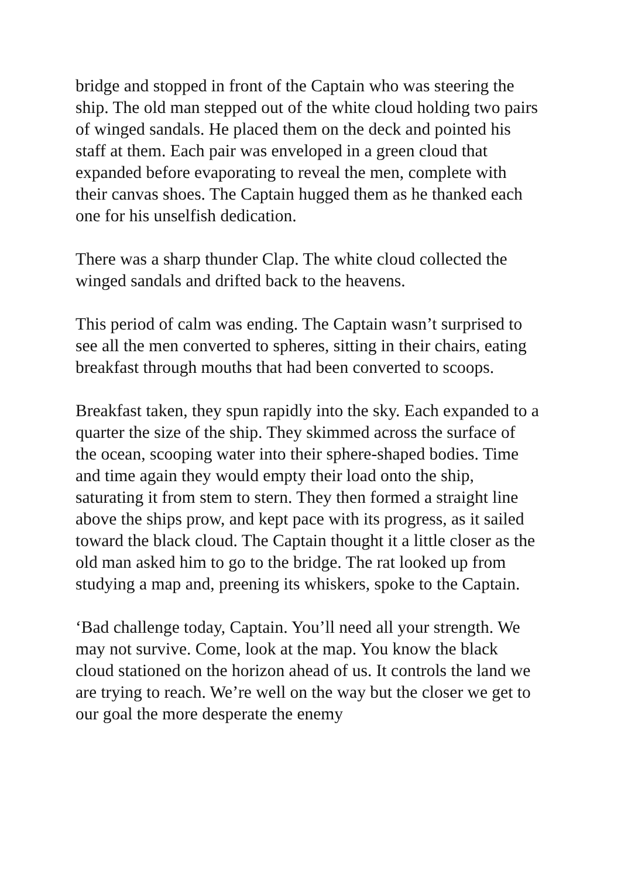bridge and stopped in front of the Captain who was steering the ship. The old man stepped out of the white cloud holding two pairs of winged sandals. He placed them on the deck and pointed his staff at them. Each pair was enveloped in a green cloud that expanded before evaporating to reveal the men, complete with their canvas shoes. The Captain hugged them as he thanked each one for his unselfish dedication.
There was a sharp thunder Clap. The white cloud collected the winged sandals and drifted back to the heavens.
This period of calm was ending. The Captain wasn’t surprised to see all the men converted to spheres, sitting in their chairs, eating breakfast through mouths that had been converted to scoops.
Breakfast taken, they spun rapidly into the sky. Each expanded to a quarter the size of the ship. They skimmed across the surface of the ocean, scooping water into their sphere-shaped bodies. Time and time again they would empty their load onto the ship, saturating it from stem to stern. They then formed a straight line above the ships prow, and kept pace with its progress, as it sailed toward the black cloud. The Captain thought it a little closer as the old man asked him to go to the bridge. The rat looked up from studying a map and, preening its whiskers, spoke to the Captain.
‘Bad challenge today, Captain. You’ll need all your strength. We may not survive. Come, look at the map. You know the black cloud stationed on the horizon ahead of us. It controls the land we are trying to reach. We’re well on the way but the closer we get to our goal the more desperate the enemy